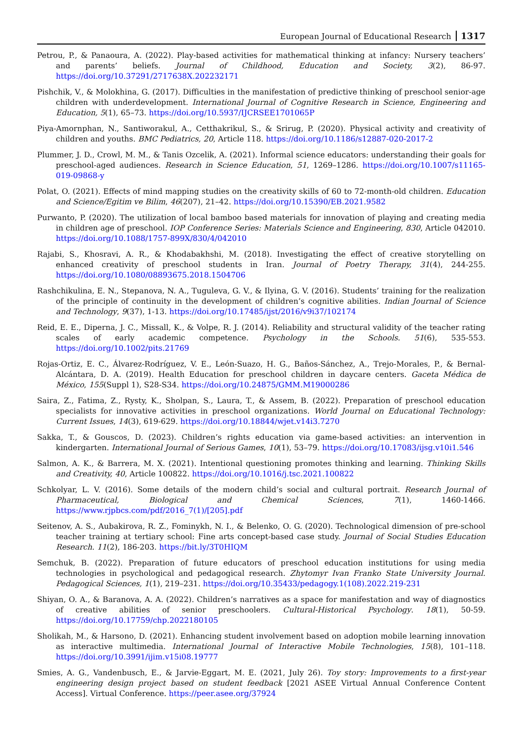European Journal of Educational Research 1317
Petrou, P., & Panaoura, A. (2022). Play-based activities for mathematical thinking at infancy: Nursery teachers’ and parents’ beliefs. Journal of Childhood, Education and Society, 3(2), 86-97. https://doi.org/10.37291/2717638X.202232171
Pishchik, V., & Molokhina, G. (2017). Difficulties in the manifestation of predictive thinking of preschool senior-age children with underdevelopment. International Journal of Cognitive Research in Science, Engineering and Education, 5(1), 65–73. https://doi.org/10.5937/IJCRSEE1701065P
Piya-Amornphan, N., Santiworakul, A., Cetthakrikul, S., & Srirug, P. (2020). Physical activity and creativity of children and youths. BMC Pediatrics, 20, Article 118. https://doi.org/10.1186/s12887-020-2017-2
Plummer, J. D., Crowl, M. M., & Tanis Ozcelik, A. (2021). Informal science educators: understanding their goals for preschool-aged audiences. Research in Science Education, 51, 1269–1286. https://doi.org/10.1007/s11165-019-09868-y
Polat, O. (2021). Effects of mind mapping studies on the creativity skills of 60 to 72-month-old children. Education and Science/Egitim ve Bilim, 46(207), 21–42. https://doi.org/10.15390/EB.2021.9582
Purwanto, P. (2020). The utilization of local bamboo based materials for innovation of playing and creating media in children age of preschool. IOP Conference Series: Materials Science and Engineering, 830, Article 042010. https://doi.org/10.1088/1757-899X/830/4/042010
Rajabi, S., Khosravi, A. R., & Khodabakhshi, M. (2018). Investigating the effect of creative storytelling on enhanced creativity of preschool students in Iran. Journal of Poetry Therapy, 31(4), 244-255. https://doi.org/10.1080/08893675.2018.1504706
Rashchikulina, E. N., Stepanova, N. A., Tuguleva, G. V., & Ilyina, G. V. (2016). Students’ training for the realization of the principle of continuity in the development of children’s cognitive abilities. Indian Journal of Science and Technology, 9(37), 1-13. https://doi.org/10.17485/ijst/2016/v9i37/102174
Reid, E. E., Diperna, J. C., Missall, K., & Volpe, R. J. (2014). Reliability and structural validity of the teacher rating scales of early academic competence. Psychology in the Schools. 51(6), 535-553. https://doi.org/10.1002/pits.21769
Rojas-Ortiz, E. C., Álvarez-Rodríguez, V. E., León-Suazo, H. G., Baños-Sánchez, A., Trejo-Morales, P., & Bernal-Alcántara, D. A. (2019). Health Education for preschool children in daycare centers. Gaceta Médica de México, 155(Suppl 1), S28-S34. https://doi.org/10.24875/GMM.M19000286
Saira, Z., Fatima, Z., Rysty, K., Sholpan, S., Laura, T., & Assem, B. (2022). Preparation of preschool education specialists for innovative activities in preschool organizations. World Journal on Educational Technology: Current Issues, 14(3), 619-629. https://doi.org/10.18844/wjet.v14i3.7270
Sakka, T., & Gouscos, D. (2023). Children’s rights education via game-based activities: an intervention in kindergarten. International Journal of Serious Games, 10(1), 53–79. https://doi.org/10.17083/ijsg.v10i1.546
Salmon, A. K., & Barrera, M. X. (2021). Intentional questioning promotes thinking and learning. Thinking Skills and Creativity, 40, Article 100822. https://doi.org/10.1016/j.tsc.2021.100822
Schkolyar, L. V. (2016). Some details of the modern child’s social and cultural portrait. Research Journal of Pharmaceutical, Biological and Chemical Sciences, 7(1), 1460-1466. https://www.rjpbcs.com/pdf/2016_7(1)/[205].pdf
Seitenov, A. S., Aubakirova, R. Z., Fominykh, N. I., & Belenko, O. G. (2020). Technological dimension of pre-school teacher training at tertiary school: Fine arts concept-based case study. Journal of Social Studies Education Research. 11(2), 186-203. https://bit.ly/3T0HIQM
Semchuk, B. (2022). Preparation of future educators of preschool education institutions for using media technologies in psychological and pedagogical research. Zhytomyr Ivan Franko State University Journal. Pedagogical Sciences, 1(1), 219–231. https://doi.org/10.35433/pedagogy.1(108).2022.219-231
Shiyan, O. A., & Baranova, A. A. (2022). Children’s narratives as a space for manifestation and way of diagnostics of creative abilities of senior preschoolers. Cultural-Historical Psychology. 18(1), 50-59. https://doi.org/10.17759/chp.2022180105
Sholikah, M., & Harsono, D. (2021). Enhancing student involvement based on adoption mobile learning innovation as interactive multimedia. International Journal of Interactive Mobile Technologies, 15(8), 101–118. https://doi.org/10.3991/ijim.v15i08.19777
Smies, A. G., Vandenbusch, E., & Jarvie-Eggart, M. E. (2021, July 26). Toy story: Improvements to a first-year engineering design project based on student feedback [2021 ASEE Virtual Annual Conference Content Access]. Virtual Conference. https://peer.asee.org/37924